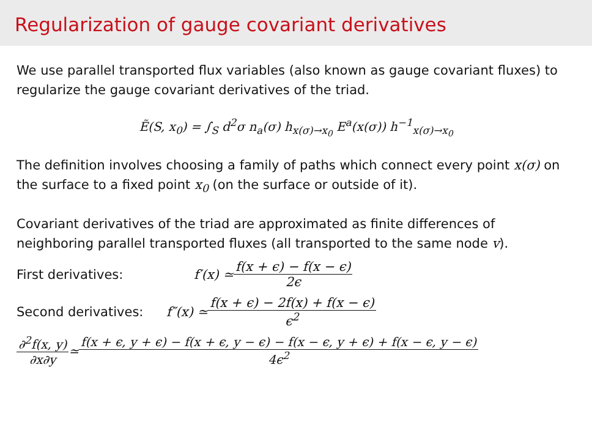Regularization of gauge covariant derivatives
We use parallel transported flux variables (also known as gauge covariant fluxes) to regularize the gauge covariant derivatives of the triad.
Ẽ(S, x<sub>0</sub>) = ∫<sub>S</sub> d<sup>2</sup>σ n<sub>a</sub>(σ) h<sub>x(σ)→x<sub>0</sub></sub> E<sup>a</sup>(x(σ)) h<sup>−1</sup><sub>x(σ)→x<sub>0</sub></sub>
The definition involves choosing a family of paths which connect every point x(σ) on the surface to a fixed point x<sub>0</sub> (on the surface or outside of it).
Covariant derivatives of the triad are approximated as finite differences of neighboring parallel transported fluxes (all transported to the same node v).
First derivatives: f′(x) ≃ f(x + ϵ) − f(x − ϵ) 2ϵ
Second derivatives: f″(x) ≃ f(x + ϵ) − 2f(x) + f(x − ϵ) ϵ<sup>2</sup>
∂<sup>2</sup>f(x, y) ∂x∂y ≃ f(x + ϵ, y + ϵ) − f(x + ϵ, y − ϵ) − f(x − ϵ, y + ϵ) + f(x − ϵ, y − ϵ) 4ϵ<sup>2</sup>